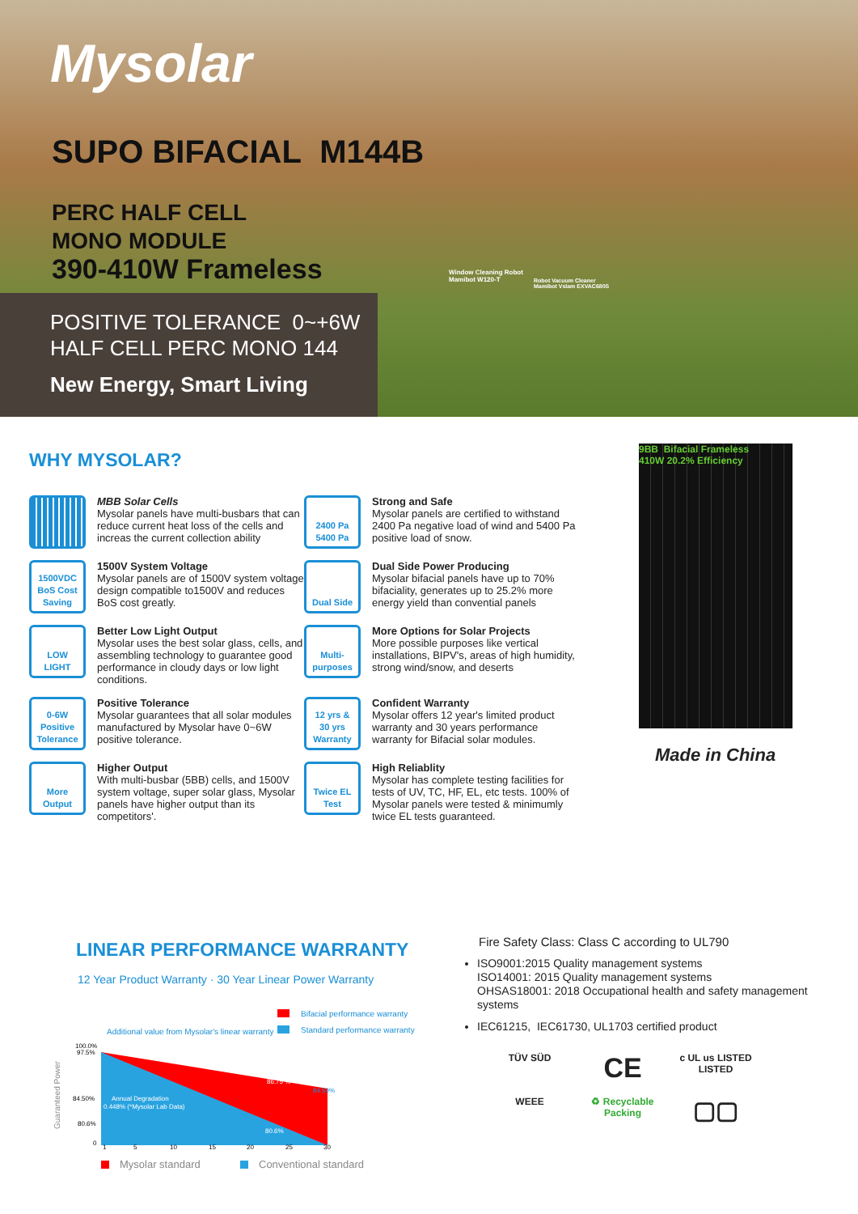Mysolar
SUPO BIFACIAL M144B
PERC HALF CELL
MONO MODULE
390-410W Frameless
Window Cleaning Robot
Mamibot W120-T
Robot Vacuum Cleaner
Mamibot Vslam EXVAC680S
POSITIVE TOLERANCE 0~+6W
HALF CELL PERC MONO 144
New Energy, Smart Living
WHY MYSOLAR?
MBB Solar Cells
Mysolar panels have multi-busbars that can reduce current heat loss of the cells and increas the current collection ability
2400 Pa
5400 Pa
Strong and Safe
Mysolar panels are certified to withstand 2400 Pa negative load of wind and 5400 Pa positive load of snow.
1500VDC
BoS Cost Saving
1500V System Voltage
Mysolar panels are of 1500V system voltage design compatible to1500V and reduces BoS cost greatly.
Dual Side
Dual Side Power Producing
Mysolar bifacial panels have up to 70% bifaciality, generates up to 25.2% more energy yield than convential panels
LOW LIGHT
Better Low Light Output
Mysolar uses the best solar glass, cells, and assembling technology to guarantee good performance in cloudy days or low light conditions.
Multi-purposes
More Options for Solar Projects
More possible purposes like vertical installations, BIPV's, areas of high humidity, strong wind/snow, and deserts
0-6W Positive Tolerance
Positive Tolerance
Mysolar guarantees that all solar modules manufactured by Mysolar have 0~6W positive tolerance.
12 yrs & 30 yrs Warranty
Confident Warranty
Mysolar offers 12 year's limited product warranty and 30 years performance warranty for Bifacial solar modules.
More Output
Higher Output
With multi-busbar (5BB) cells, and 1500V system voltage, super solar glass, Mysolar panels have higher output than its competitors'.
Twice EL Test
High Reliablity
Mysolar has complete testing facilities for tests of UV, TC, HF, EL, etc tests. 100% of Mysolar panels were tested & minimumly twice EL tests guaranteed.
9BB Bifacial Frameless
410W 20.2% Efficiency
Made in China
LINEAR PERFORMANCE WARRANTY
12 Year Product Warranty · 30 Year Linear Power Warranty
Bifacial performance warranty
Standard performance warranty
Additional value from Mysolar's linear warranty
Guaranteed Power
100.0%
97.5%
84.50%
80.6%
0
1
5
10
15
20
25
30
86.75 %
84.50%
80.6%
Annual Degradation
0.448% (*Mysolar Lab Data)
Mysolar standard
Conventional standard
Fire Safety Class: Class C according to UL790
ISO9001:2015 Quality management systems
ISO14001: 2015 Quality management systems
OHSAS18001: 2018 Occupational health and safety management systems
IEC61215, IEC61730, UL1703 certified product
TÜV SÜD
CE
c UL us LISTED LISTED
WEEE
♻ Recyclable Packing
▢▢